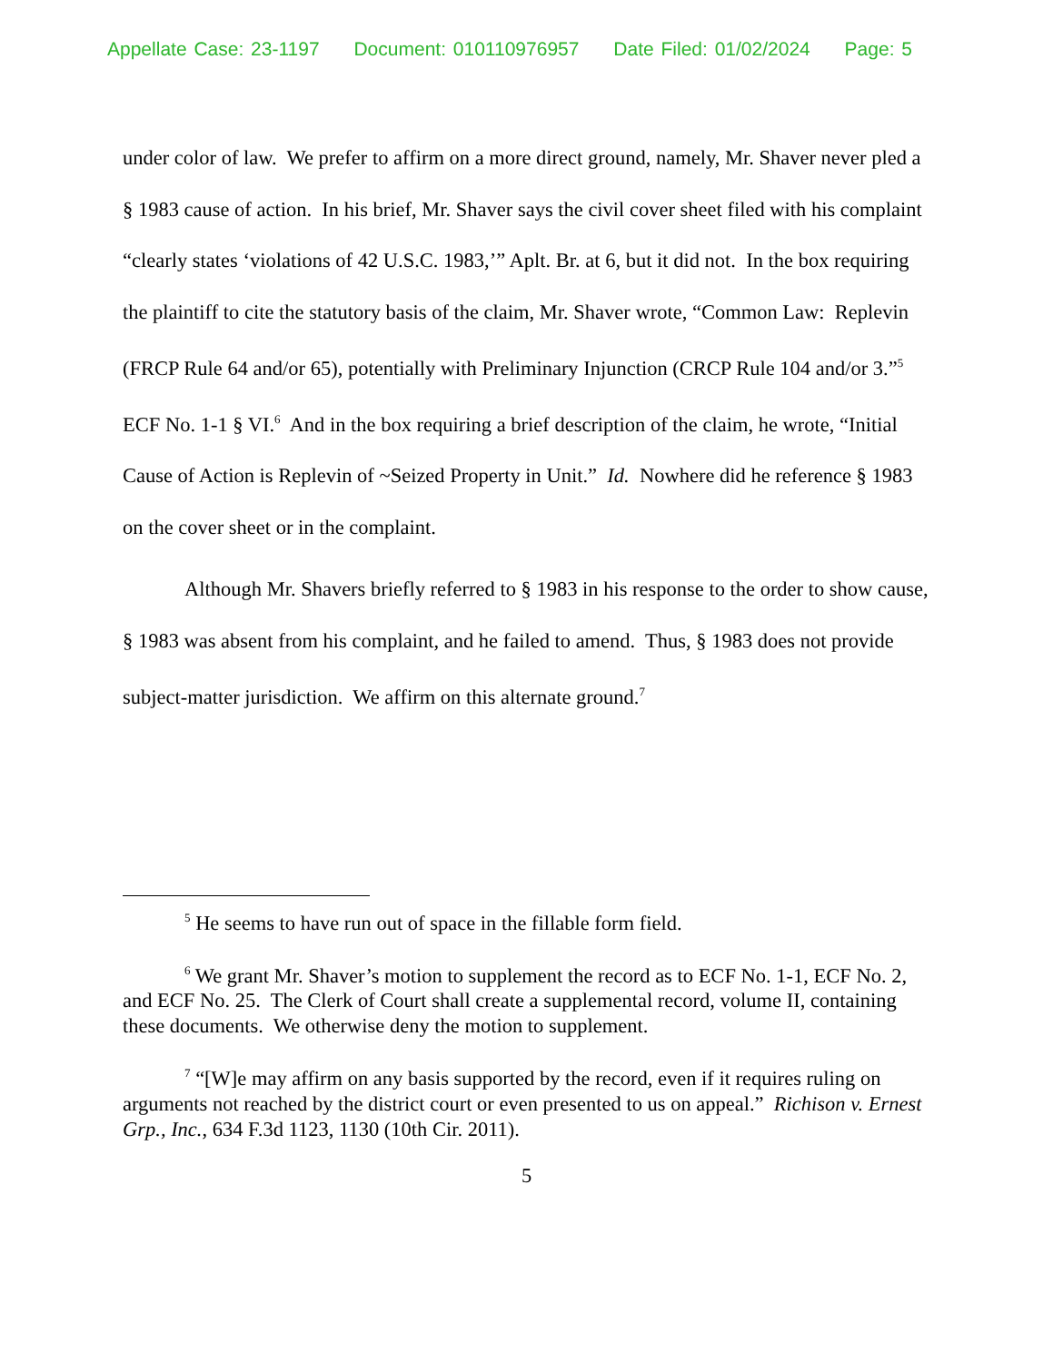Appellate Case: 23-1197 Document: 010110976957 Date Filed: 01/02/2024 Page: 5
under color of law. We prefer to affirm on a more direct ground, namely, Mr. Shaver never pled a § 1983 cause of action. In his brief, Mr. Shaver says the civil cover sheet filed with his complaint “clearly states ‘violations of 42 U.S.C. 1983,’” Aplt. Br. at 6, but it did not. In the box requiring the plaintiff to cite the statutory basis of the claim, Mr. Shaver wrote, “Common Law: Replevin (FRCP Rule 64 and/or 65), potentially with Preliminary Injunction (CRCP Rule 104 and/or 3.”<sup>5</sup> ECF No. 1-1 § VI.<sup>6</sup> And in the box requiring a brief description of the claim, he wrote, “Initial Cause of Action is Replevin of ~Seized Property in Unit.” Id. Nowhere did he reference § 1983 on the cover sheet or in the complaint.
Although Mr. Shavers briefly referred to § 1983 in his response to the order to show cause, § 1983 was absent from his complaint, and he failed to amend. Thus, § 1983 does not provide subject-matter jurisdiction. We affirm on this alternate ground.<sup>7</sup>
<sup>5</sup> He seems to have run out of space in the fillable form field.
<sup>6</sup> We grant Mr. Shaver’s motion to supplement the record as to ECF No. 1-1, ECF No. 2, and ECF No. 25. The Clerk of Court shall create a supplemental record, volume II, containing these documents. We otherwise deny the motion to supplement.
<sup>7</sup> “[W]e may affirm on any basis supported by the record, even if it requires ruling on arguments not reached by the district court or even presented to us on appeal.” Richison v. Ernest Grp., Inc., 634 F.3d 1123, 1130 (10th Cir. 2011).
5